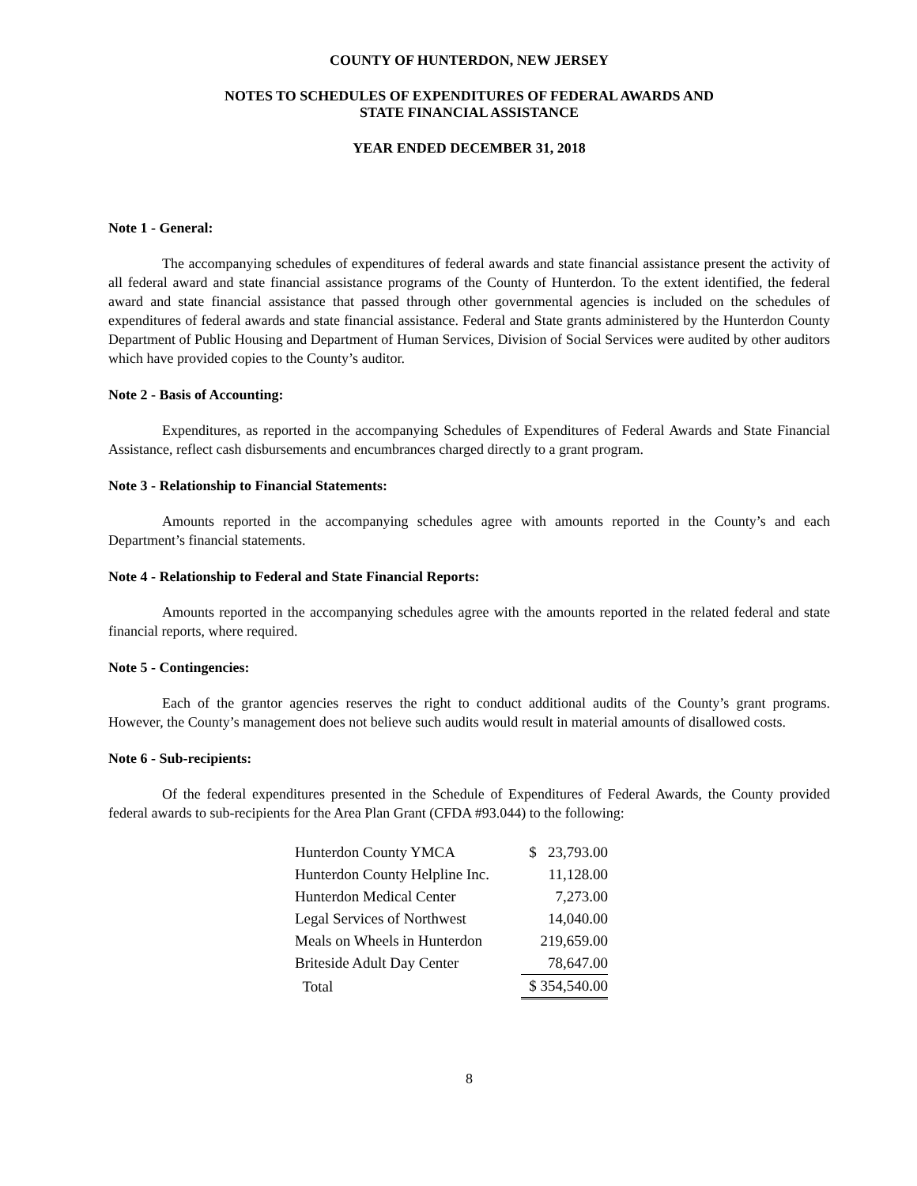COUNTY OF HUNTERDON, NEW JERSEY
NOTES TO SCHEDULES OF EXPENDITURES OF FEDERAL AWARDS AND
STATE FINANCIAL ASSISTANCE
YEAR ENDED DECEMBER 31, 2018
Note 1 - General:
The accompanying schedules of expenditures of federal awards and state financial assistance present the activity of all federal award and state financial assistance programs of the County of Hunterdon. To the extent identified, the federal award and state financial assistance that passed through other governmental agencies is included on the schedules of expenditures of federal awards and state financial assistance. Federal and State grants administered by the Hunterdon County Department of Public Housing and Department of Human Services, Division of Social Services were audited by other auditors which have provided copies to the County’s auditor.
Note 2 - Basis of Accounting:
Expenditures, as reported in the accompanying Schedules of Expenditures of Federal Awards and State Financial Assistance, reflect cash disbursements and encumbrances charged directly to a grant program.
Note 3 - Relationship to Financial Statements:
Amounts reported in the accompanying schedules agree with amounts reported in the County’s and each Department’s financial statements.
Note 4 - Relationship to Federal and State Financial Reports:
Amounts reported in the accompanying schedules agree with the amounts reported in the related federal and state financial reports, where required.
Note 5 - Contingencies:
Each of the grantor agencies reserves the right to conduct additional audits of the County’s grant programs. However, the County’s management does not believe such audits would result in material amounts of disallowed costs.
Note 6 - Sub-recipients:
Of the federal expenditures presented in the Schedule of Expenditures of Federal Awards, the County provided federal awards to sub-recipients for the Area Plan Grant (CFDA #93.044) to the following:
| Hunterdon County YMCA | | $ 23,793.00 |
| Hunterdon County Helpline Inc. | | 11,128.00 |
| Hunterdon Medical Center | | 7,273.00 |
| Legal Services of Northwest | | 14,040.00 |
| Meals on Wheels in Hunterdon | | 219,659.00 |
| Briteside Adult Day Center | | 78,647.00 |
| Total | | $ 354,540.00 |
8